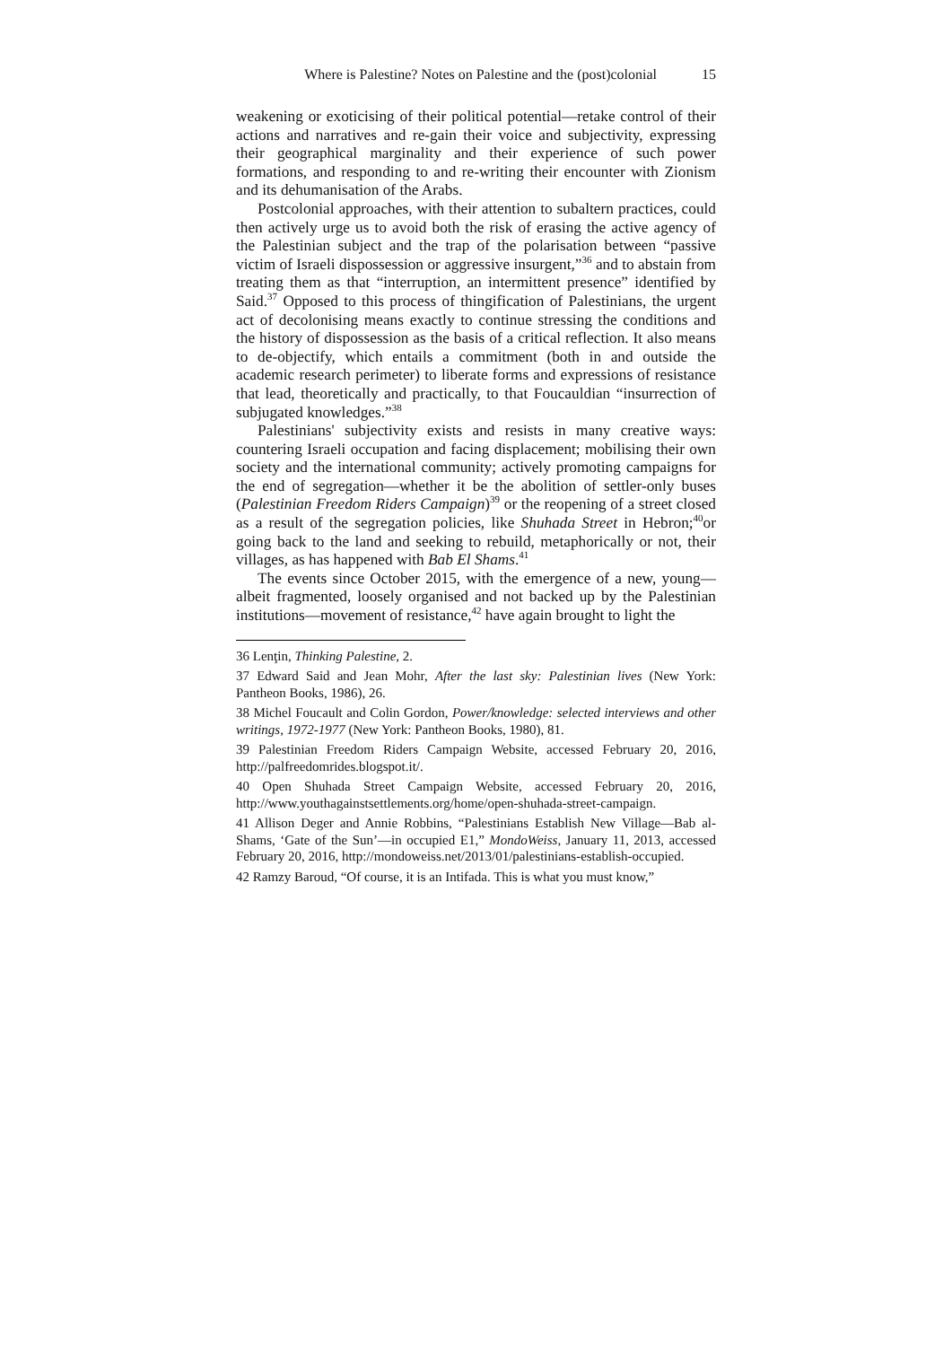Where is Palestine? Notes on Palestine and the (post)colonial 15
weakening or exoticising of their political potential—retake control of their actions and narratives and re-gain their voice and subjectivity, expressing their geographical marginality and their experience of such power formations, and responding to and re-writing their encounter with Zionism and its dehumanisation of the Arabs.
Postcolonial approaches, with their attention to subaltern practices, could then actively urge us to avoid both the risk of erasing the active agency of the Palestinian subject and the trap of the polarisation between “passive victim of Israeli dispossession or aggressive insurgent,”<sup>36</sup> and to abstain from treating them as that “interruption, an intermittent presence” identified by Said.<sup>37</sup> Opposed to this process of thingification of Palestinians, the urgent act of decolonising means exactly to continue stressing the conditions and the history of dispossession as the basis of a critical reflection. It also means to de-objectify, which entails a commitment (both in and outside the academic research perimeter) to liberate forms and expressions of resistance that lead, theoretically and practically, to that Foucauldian “insurrection of subjugated knowledges.”<sup>38</sup>
Palestinians' subjectivity exists and resists in many creative ways: countering Israeli occupation and facing displacement; mobilising their own society and the international community; actively promoting campaigns for the end of segregation—whether it be the abolition of settler-only buses (Palestinian Freedom Riders Campaign)<sup>39</sup> or the reopening of a street closed as a result of the segregation policies, like Shuhada Street in Hebron;<sup>40</sup>or going back to the land and seeking to rebuild, metaphorically or not, their villages, as has happened with Bab El Shams.<sup>41</sup>
The events since October 2015, with the emergence of a new, young—albeit fragmented, loosely organised and not backed up by the Palestinian institutions—movement of resistance,<sup>42</sup> have again brought to light the
36 Lenţin, Thinking Palestine, 2.
37 Edward Said and Jean Mohr, After the last sky: Palestinian lives (New York: Pantheon Books, 1986), 26.
38 Michel Foucault and Colin Gordon, Power/knowledge: selected interviews and other writings, 1972-1977 (New York: Pantheon Books, 1980), 81.
39 Palestinian Freedom Riders Campaign Website, accessed February 20, 2016, http://palfreedomrides.blogspot.it/.
40 Open Shuhada Street Campaign Website, accessed February 20, 2016, http://www.youthagainstsettlements.org/home/open-shuhada-street-campaign.
41 Allison Deger and Annie Robbins, “Palestinians Establish New Village—Bab al-Shams, ‘Gate of the Sun’—in occupied E1,” MondoWeiss, January 11, 2013, accessed February 20, 2016, http://mondoweiss.net/2013/01/palestinians-establish-occupied.
42 Ramzy Baroud, “Of course, it is an Intifada. This is what you must know,”